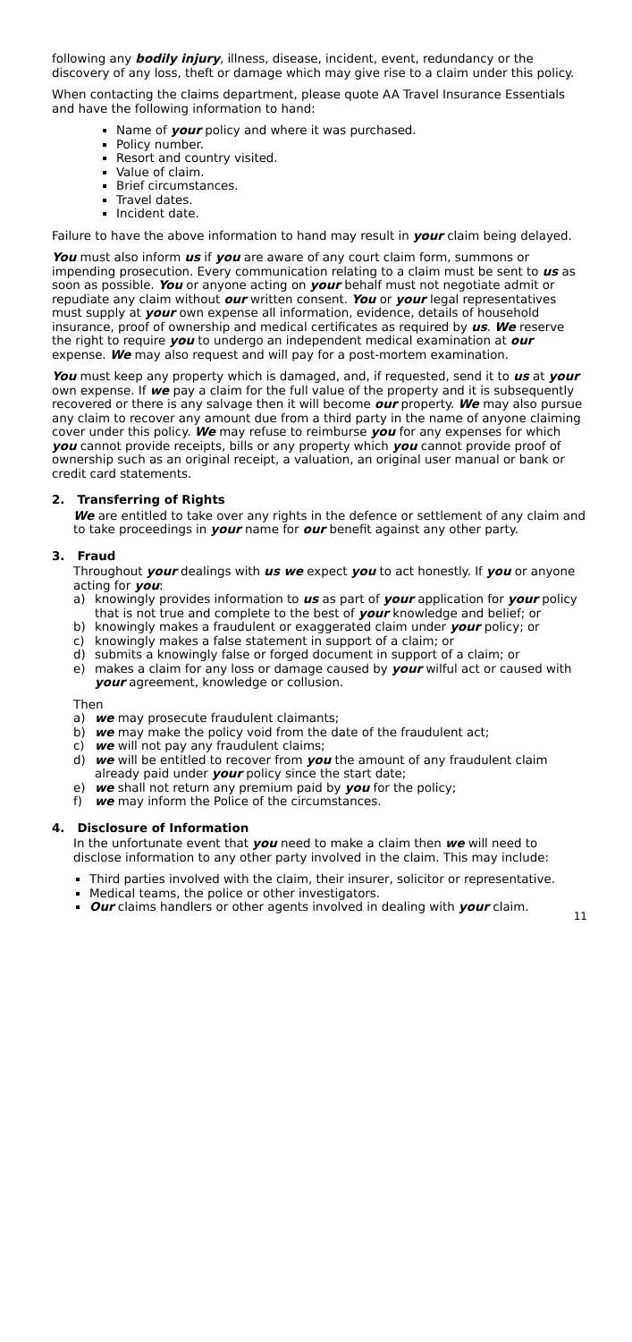following any bodily injury, illness, disease, incident, event, redundancy or the discovery of any loss, theft or damage which may give rise to a claim under this policy.
When contacting the claims department, please quote AA Travel Insurance Essentials and have the following information to hand:
Name of your policy and where it was purchased.
Policy number.
Resort and country visited.
Value of claim.
Brief circumstances.
Travel dates.
Incident date.
Failure to have the above information to hand may result in your claim being delayed.
You must also inform us if you are aware of any court claim form, summons or impending prosecution. Every communication relating to a claim must be sent to us as soon as possible. You or anyone acting on your behalf must not negotiate admit or repudiate any claim without our written consent. You or your legal representatives must supply at your own expense all information, evidence, details of household insurance, proof of ownership and medical certificates as required by us. We reserve the right to require you to undergo an independent medical examination at our expense. We may also request and will pay for a post-mortem examination.
You must keep any property which is damaged, and, if requested, send it to us at your own expense. If we pay a claim for the full value of the property and it is subsequently recovered or there is any salvage then it will become our property. We may also pursue any claim to recover any amount due from a third party in the name of anyone claiming cover under this policy. We may refuse to reimburse you for any expenses for which you cannot provide receipts, bills or any property which you cannot provide proof of ownership such as an original receipt, a valuation, an original user manual or bank or credit card statements.
2. Transferring of Rights
We are entitled to take over any rights in the defence or settlement of any claim and to take proceedings in your name for our benefit against any other party.
3. Fraud
Throughout your dealings with us we expect you to act honestly. If you or anyone acting for you:
a) knowingly provides information to us as part of your application for your policy that is not true and complete to the best of your knowledge and belief; or
b) knowingly makes a fraudulent or exaggerated claim under your policy; or
c) knowingly makes a false statement in support of a claim; or
d) submits a knowingly false or forged document in support of a claim; or
e) makes a claim for any loss or damage caused by your wilful act or caused with your agreement, knowledge or collusion.
Then
a) we may prosecute fraudulent claimants;
b) we may make the policy void from the date of the fraudulent act;
c) we will not pay any fraudulent claims;
d) we will be entitled to recover from you the amount of any fraudulent claim already paid under your policy since the start date;
e) we shall not return any premium paid by you for the policy;
f) we may inform the Police of the circumstances.
4. Disclosure of Information
In the unfortunate event that you need to make a claim then we will need to disclose information to any other party involved in the claim. This may include:
Third parties involved with the claim, their insurer, solicitor or representative.
Medical teams, the police or other investigators.
Our claims handlers or other agents involved in dealing with your claim.
11